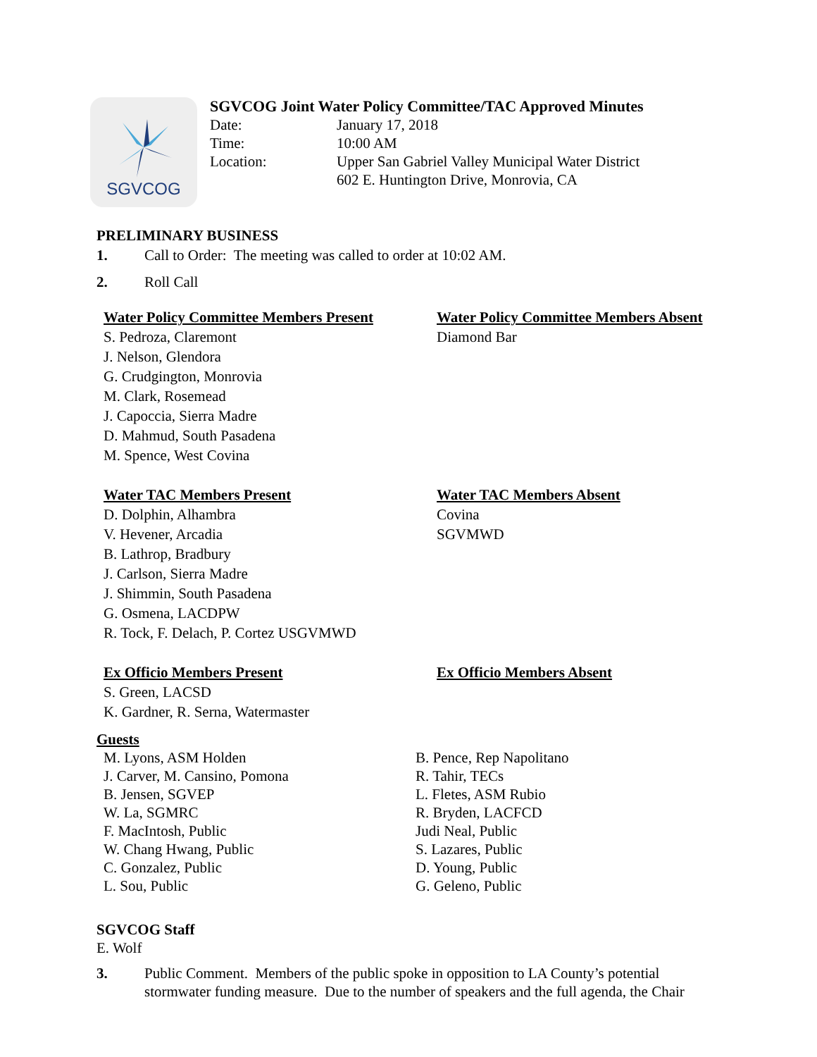SGVCOG
SGVCOG Joint Water Policy Committee/TAC Approved Minutes
Date: January 17, 2018
Time: 10:00 AM
Location: Upper San Gabriel Valley Municipal Water District
602 E. Huntington Drive, Monrovia, CA
PRELIMINARY BUSINESS
1. Call to Order: The meeting was called to order at 10:02 AM.
2. Roll Call
Water Policy Committee Members Present
S. Pedroza, Claremont
J. Nelson, Glendora
G. Crudgington, Monrovia
M. Clark, Rosemead
J. Capoccia, Sierra Madre
D. Mahmud, South Pasadena
M. Spence, West Covina
Water Policy Committee Members Absent
Diamond Bar
Water TAC Members Present
D. Dolphin, Alhambra
V. Hevener, Arcadia
B. Lathrop, Bradbury
J. Carlson, Sierra Madre
J. Shimmin, South Pasadena
G. Osmena, LACDPW
R. Tock, F. Delach, P. Cortez USGVMWD
Water TAC Members Absent
Covina
SGVMWD
Ex Officio Members Present
S. Green, LACSD
K. Gardner, R. Serna, Watermaster
Ex Officio Members Absent
Guests
M. Lyons, ASM Holden
J. Carver, M. Cansino, Pomona
B. Jensen, SGVEP
W. La, SGMRC
F. MacIntosh, Public
W. Chang Hwang, Public
C. Gonzalez, Public
L. Sou, Public
B. Pence, Rep Napolitano
R. Tahir, TECs
L. Fletes, ASM Rubio
R. Bryden, LACFCD
Judi Neal, Public
S. Lazares, Public
D. Young, Public
G. Geleno, Public
SGVCOG Staff
E. Wolf
3. Public Comment. Members of the public spoke in opposition to LA County’s potential stormwater funding measure. Due to the number of speakers and the full agenda, the Chair